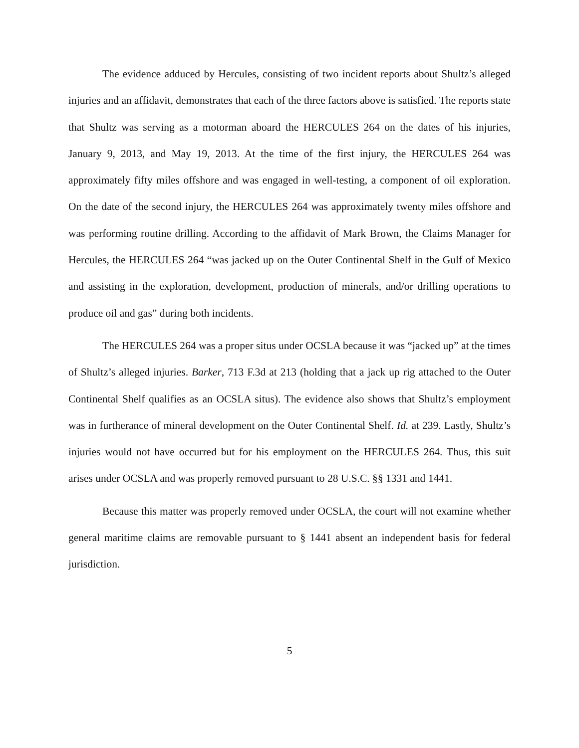The evidence adduced by Hercules, consisting of two incident reports about Shultz’s alleged injuries and an affidavit, demonstrates that each of the three factors above is satisfied. The reports state that Shultz was serving as a motorman aboard the HERCULES 264 on the dates of his injuries, January 9, 2013, and May 19, 2013. At the time of the first injury, the HERCULES 264 was approximately fifty miles offshore and was engaged in well-testing, a component of oil exploration. On the date of the second injury, the HERCULES 264 was approximately twenty miles offshore and was performing routine drilling. According to the affidavit of Mark Brown, the Claims Manager for Hercules, the HERCULES 264 “was jacked up on the Outer Continental Shelf in the Gulf of Mexico and assisting in the exploration, development, production of minerals, and/or drilling operations to produce oil and gas” during both incidents.
The HERCULES 264 was a proper situs under OCSLA because it was “jacked up” at the times of Shultz’s alleged injuries. Barker, 713 F.3d at 213 (holding that a jack up rig attached to the Outer Continental Shelf qualifies as an OCSLA situs). The evidence also shows that Shultz’s employment was in furtherance of mineral development on the Outer Continental Shelf. Id. at 239. Lastly, Shultz’s injuries would not have occurred but for his employment on the HERCULES 264. Thus, this suit arises under OCSLA and was properly removed pursuant to 28 U.S.C. §§ 1331 and 1441.
Because this matter was properly removed under OCSLA, the court will not examine whether general maritime claims are removable pursuant to § 1441 absent an independent basis for federal jurisdiction.
5